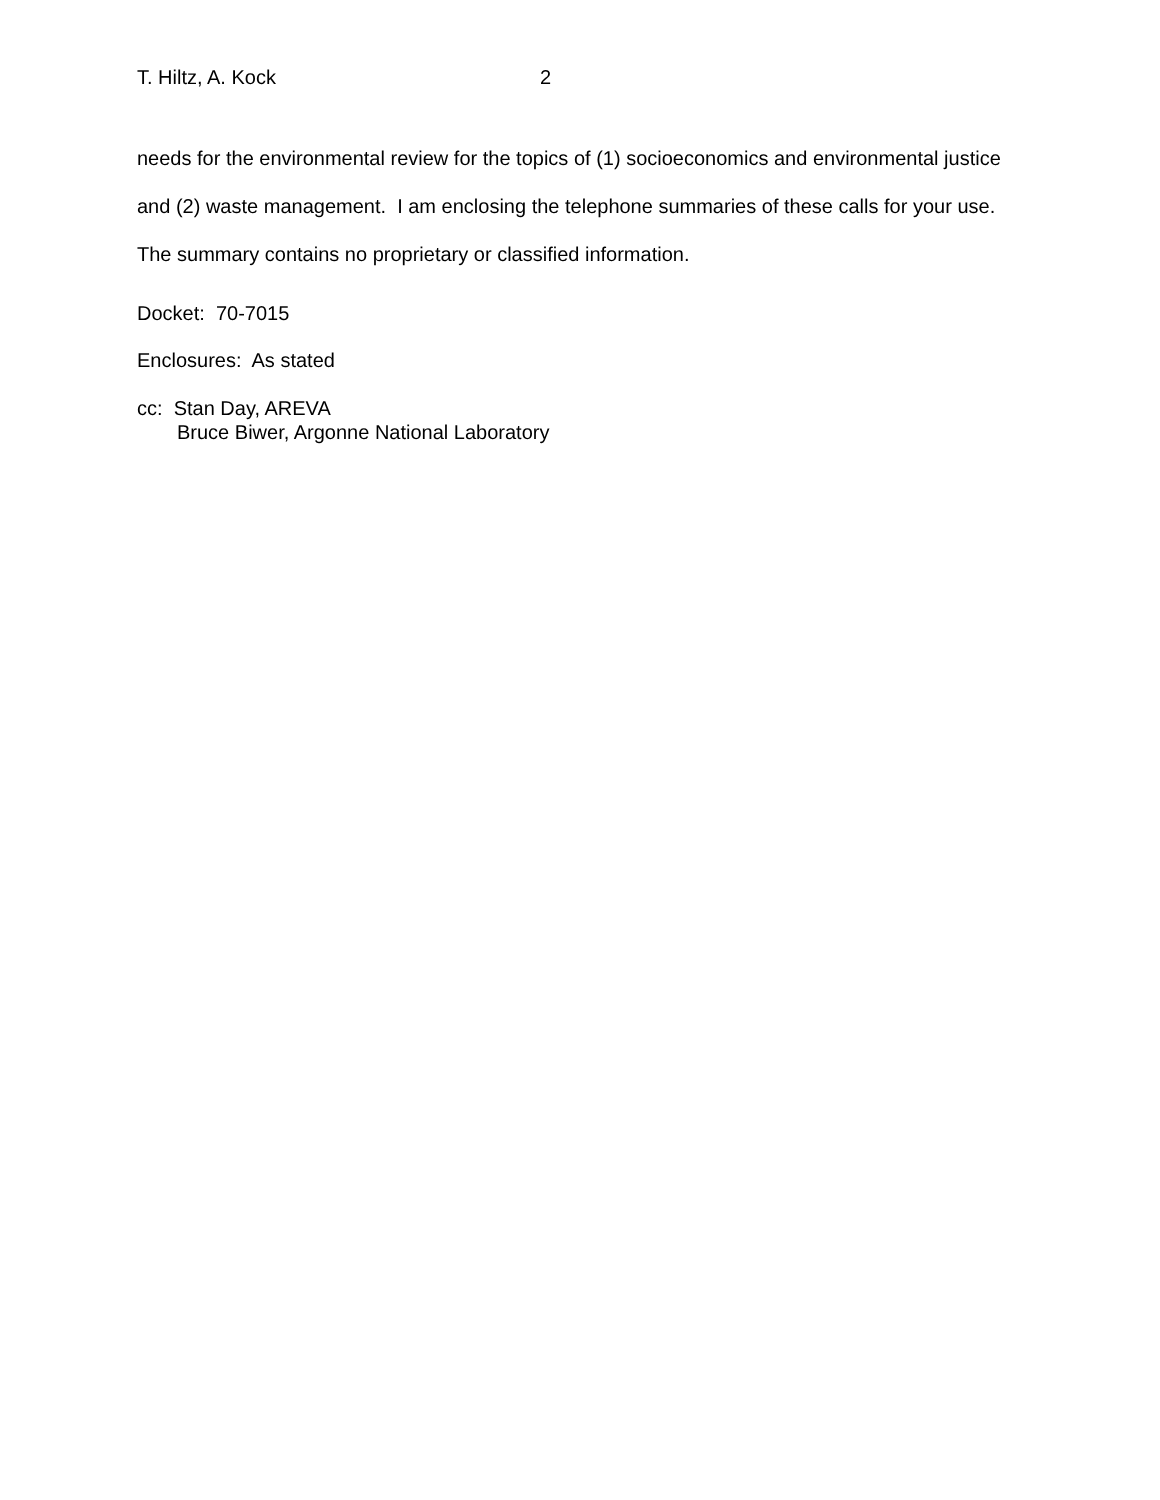T. Hiltz, A. Kock 2
needs for the environmental review for the topics of (1) socioeconomics and environmental justice and (2) waste management. I am enclosing the telephone summaries of these calls for your use. The summary contains no proprietary or classified information.
Docket: 70-7015
Enclosures: As stated
cc: Stan Day, AREVA
Bruce Biwer, Argonne National Laboratory